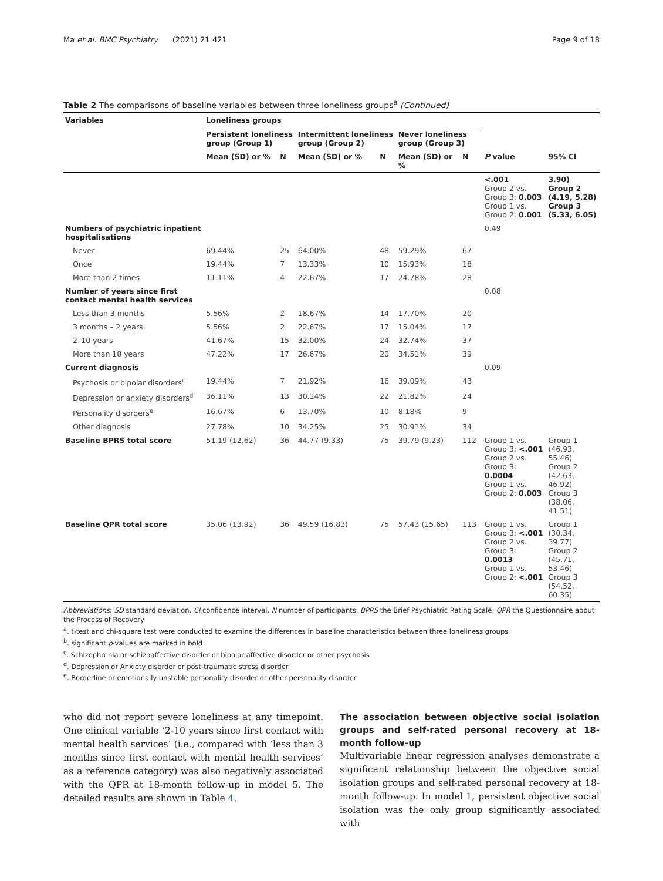Ma et al. BMC Psychiatry (2021) 21:421 Page 9 of 18
Table 2 The comparisons of baseline variables between three loneliness groups<sup>a</sup> (Continued)
| Variables | Loneliness groups | | | | | | | |
| --- | --- | --- | --- | --- | --- | --- | --- | --- |
| | Persistent loneliness group (Group 1) | | Intermittent loneliness group (Group 2) | | Never loneliness group (Group 3) | | | |
| | Mean (SD) or % | N | Mean (SD) or % | N | Mean (SD) or % | N | P value | 95% CI |
| | | | | | | | <.001 Group 2 vs. Group 3: 0.003 Group 1 vs. Group 2: 0.001 | 3.90) Group 2 (4.19, 5.28) Group 3 (5.33, 6.05) |
| Numbers of psychiatric inpatient hospitalisations | | | | | | | 0.49 | |
| Never | 69.44% | 25 | 64.00% | 48 | 59.29% | 67 | | |
| Once | 19.44% | 7 | 13.33% | 10 | 15.93% | 18 | | |
| More than 2 times | 11.11% | 4 | 22.67% | 17 | 24.78% | 28 | | |
| Number of years since first contact mental health services | | | | | | | 0.08 | |
| Less than 3 months | 5.56% | 2 | 18.67% | 14 | 17.70% | 20 | | |
| 3 months – 2 years | 5.56% | 2 | 22.67% | 17 | 15.04% | 17 | | |
| 2–10 years | 41.67% | 15 | 32.00% | 24 | 32.74% | 37 | | |
| More than 10 years | 47.22% | 17 | 26.67% | 20 | 34.51% | 39 | | |
| Current diagnosis | | | | | | | 0.09 | |
| Psychosis or bipolar disorders<sup>c</sup> | 19.44% | 7 | 21.92% | 16 | 39.09% | 43 | | |
| Depression or anxiety disorders<sup>d</sup> | 36.11% | 13 | 30.14% | 22 | 21.82% | 24 | | |
| Personality disorders<sup>e</sup> | 16.67% | 6 | 13.70% | 10 | 8.18% | 9 | | |
| Other diagnosis | 27.78% | 10 | 34.25% | 25 | 30.91% | 34 | | |
| Baseline BPRS total score | 51.19 (12.62) | 36 | 44.77 (9.33) | 75 | 39.79 (9.23) | 112 | Group 1 vs. Group 3: <.001 Group 2 vs. Group 3: 0.0004 Group 1 vs. Group 2: 0.003 | Group 1 (46.93, 55.46) Group 2 (42.63, 46.92) Group 3 (38.06, 41.51) |
| Baseline QPR total score | 35.06 (13.92) | 36 | 49.59 (16.83) | 75 | 57.43 (15.65) | 113 | Group 1 vs. Group 3: <.001 Group 2 vs. Group 3: 0.0013 Group 1 vs. Group 2: <.001 | Group 1 (30.34, 39.77) Group 2 (45.71, 53.46) Group 3 (54.52, 60.35) |
Abbreviations: SD standard deviation, CI confidence interval, N number of participants, BPRS the Brief Psychiatric Rating Scale, QPR the Questionnaire about the Process of Recovery
<sup>a</sup>. t-test and chi-square test were conducted to examine the differences in baseline characteristics between three loneliness groups
<sup>b</sup>. significant p-values are marked in bold
<sup>c</sup>. Schizophrenia or schizoaffective disorder or bipolar affective disorder or other psychosis
<sup>d</sup>. Depression or Anxiety disorder or post-traumatic stress disorder
<sup>e</sup>. Borderline or emotionally unstable personality disorder or other personality disorder
who did not report severe loneliness at any timepoint. One clinical variable ‘2-10 years since first contact with mental health services’ (i.e., compared with ‘less than 3 months since first contact with mental health services’ as a reference category) was also negatively associated with the QPR at 18-month follow-up in model 5. The detailed results are shown in Table 4.
The association between objective social isolation groups and self-rated personal recovery at 18-month follow-up
Multivariable linear regression analyses demonstrate a significant relationship between the objective social isolation groups and self-rated personal recovery at 18-month follow-up. In model 1, persistent objective social isolation was the only group significantly associated with